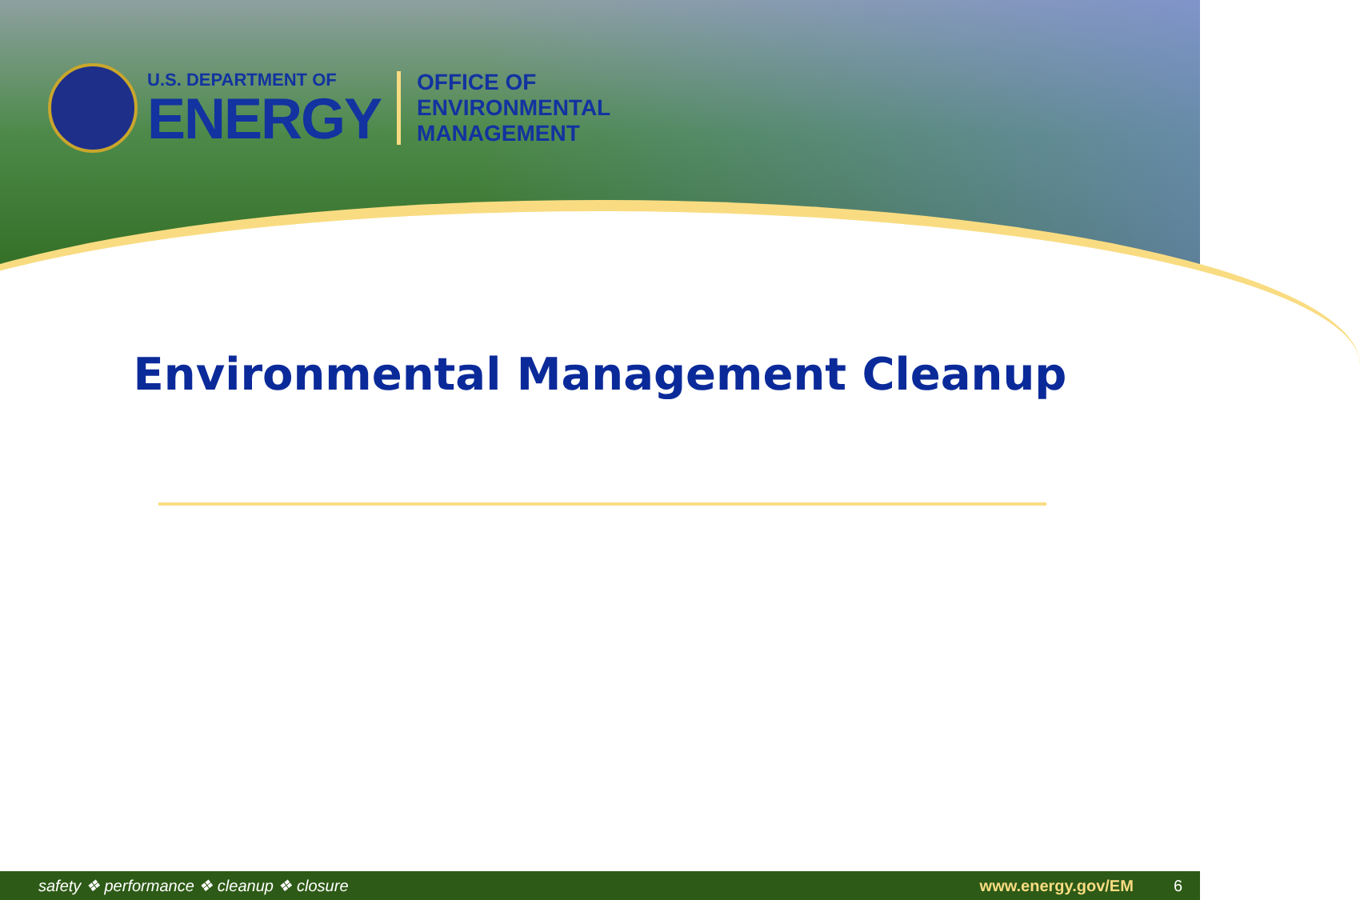U.S. DEPARTMENT OF
ENERGY
OFFICE OF
ENVIRONMENTAL
MANAGEMENT
Environmental Management Cleanup
safety ❖ performance ❖ cleanup ❖ closure www.energy.gov/EM 6